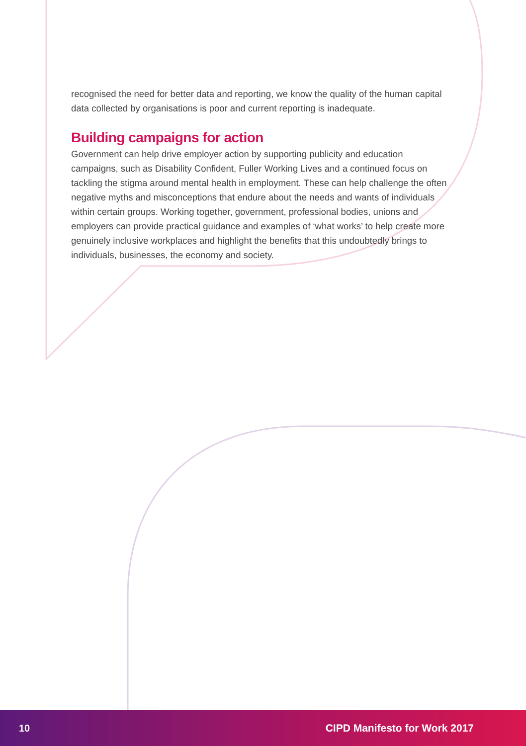recognised the need for better data and reporting, we know the quality of the human capital data collected by organisations is poor and current reporting is inadequate.
Building campaigns for action
Government can help drive employer action by supporting publicity and education campaigns, such as Disability Confident, Fuller Working Lives and a continued focus on tackling the stigma around mental health in employment. These can help challenge the often negative myths and misconceptions that endure about the needs and wants of individuals within certain groups. Working together, government, professional bodies, unions and employers can provide practical guidance and examples of ‘what works’ to help create more genuinely inclusive workplaces and highlight the benefits that this undoubtedly brings to individuals, businesses, the economy and society.
10 CIPD Manifesto for Work 2017